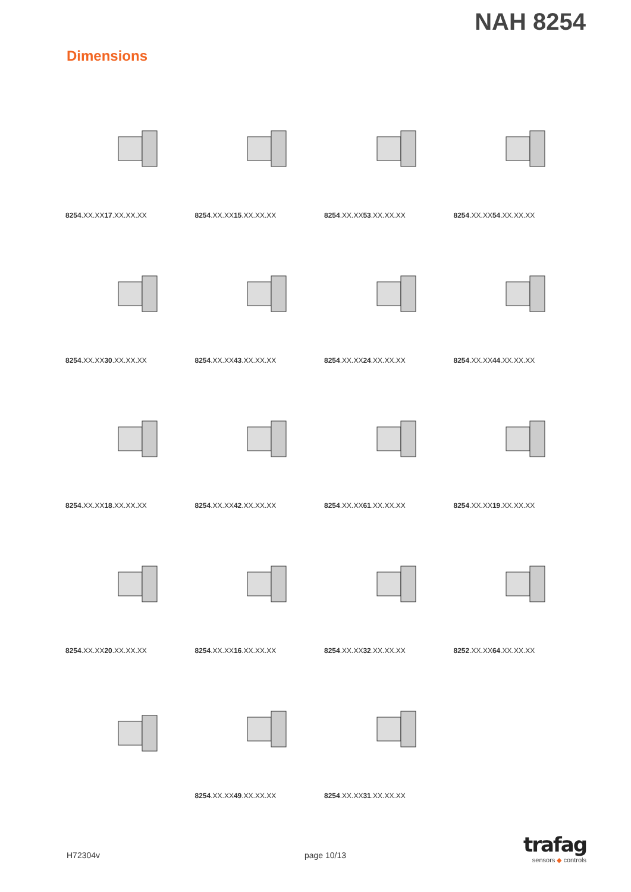NAH 8254
Dimensions
8254.XX.XX17.XX.XX.XX
8254.XX.XX15.XX.XX.XX
8254.XX.XX53.XX.XX.XX
8254.XX.XX54.XX.XX.XX
8254.XX.XX30.XX.XX.XX
8254.XX.XX43.XX.XX.XX
8254.XX.XX24.XX.XX.XX
8254.XX.XX44.XX.XX.XX
8254.XX.XX18.XX.XX.XX
8254.XX.XX42.XX.XX.XX
8254.XX.XX61.XX.XX.XX
8254.XX.XX19.XX.XX.XX
8254.XX.XX20.XX.XX.XX
8254.XX.XX16.XX.XX.XX
8254.XX.XX32.XX.XX.XX
8252.XX.XX64.XX.XX.XX
8254.XX.XX49.XX.XX.XX
8254.XX.XX31.XX.XX.XX
H72304v page 10/13
trafag
sensors ◆ controls